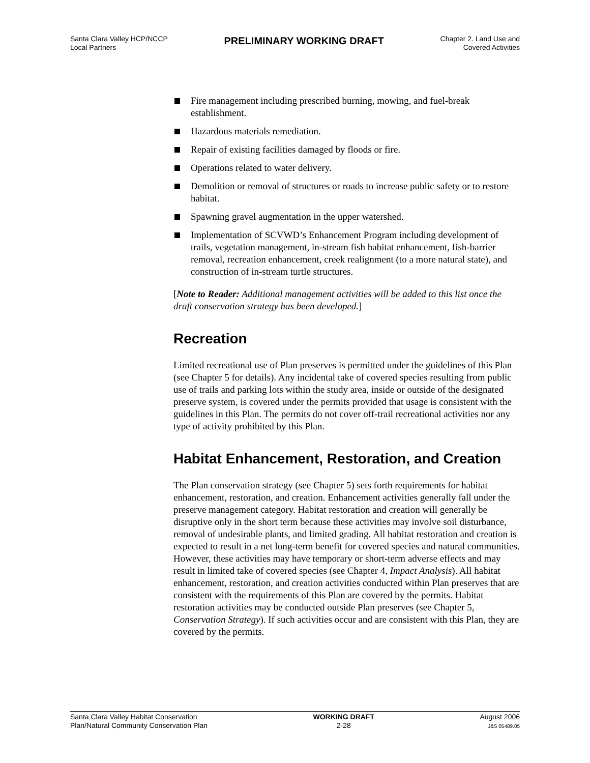Santa Clara Valley HCP/NCCP
Local Partners
PRELIMINARY WORKING DRAFT
Chapter 2. Land Use and
Covered Activities
Fire management including prescribed burning, mowing, and fuel-break establishment.
Hazardous materials remediation.
Repair of existing facilities damaged by floods or fire.
Operations related to water delivery.
Demolition or removal of structures or roads to increase public safety or to restore habitat.
Spawning gravel augmentation in the upper watershed.
Implementation of SCVWD’s Enhancement Program including development of trails, vegetation management, in-stream fish habitat enhancement, fish-barrier removal, recreation enhancement, creek realignment (to a more natural state), and construction of in-stream turtle structures.
[Note to Reader: Additional management activities will be added to this list once the draft conservation strategy has been developed.]
Recreation
Limited recreational use of Plan preserves is permitted under the guidelines of this Plan (see Chapter 5 for details). Any incidental take of covered species resulting from public use of trails and parking lots within the study area, inside or outside of the designated preserve system, is covered under the permits provided that usage is consistent with the guidelines in this Plan. The permits do not cover off-trail recreational activities nor any type of activity prohibited by this Plan.
Habitat Enhancement, Restoration, and Creation
The Plan conservation strategy (see Chapter 5) sets forth requirements for habitat enhancement, restoration, and creation. Enhancement activities generally fall under the preserve management category. Habitat restoration and creation will generally be disruptive only in the short term because these activities may involve soil disturbance, removal of undesirable plants, and limited grading. All habitat restoration and creation is expected to result in a net long-term benefit for covered species and natural communities. However, these activities may have temporary or short-term adverse effects and may result in limited take of covered species (see Chapter 4, Impact Analysis). All habitat enhancement, restoration, and creation activities conducted within Plan preserves that are consistent with the requirements of this Plan are covered by the permits. Habitat restoration activities may be conducted outside Plan preserves (see Chapter 5, Conservation Strategy). If such activities occur and are consistent with this Plan, they are covered by the permits.
Santa Clara Valley Habitat Conservation
Plan/Natural Community Conservation Plan
WORKING DRAFT
2-28
August 2006
J&S 05489.05